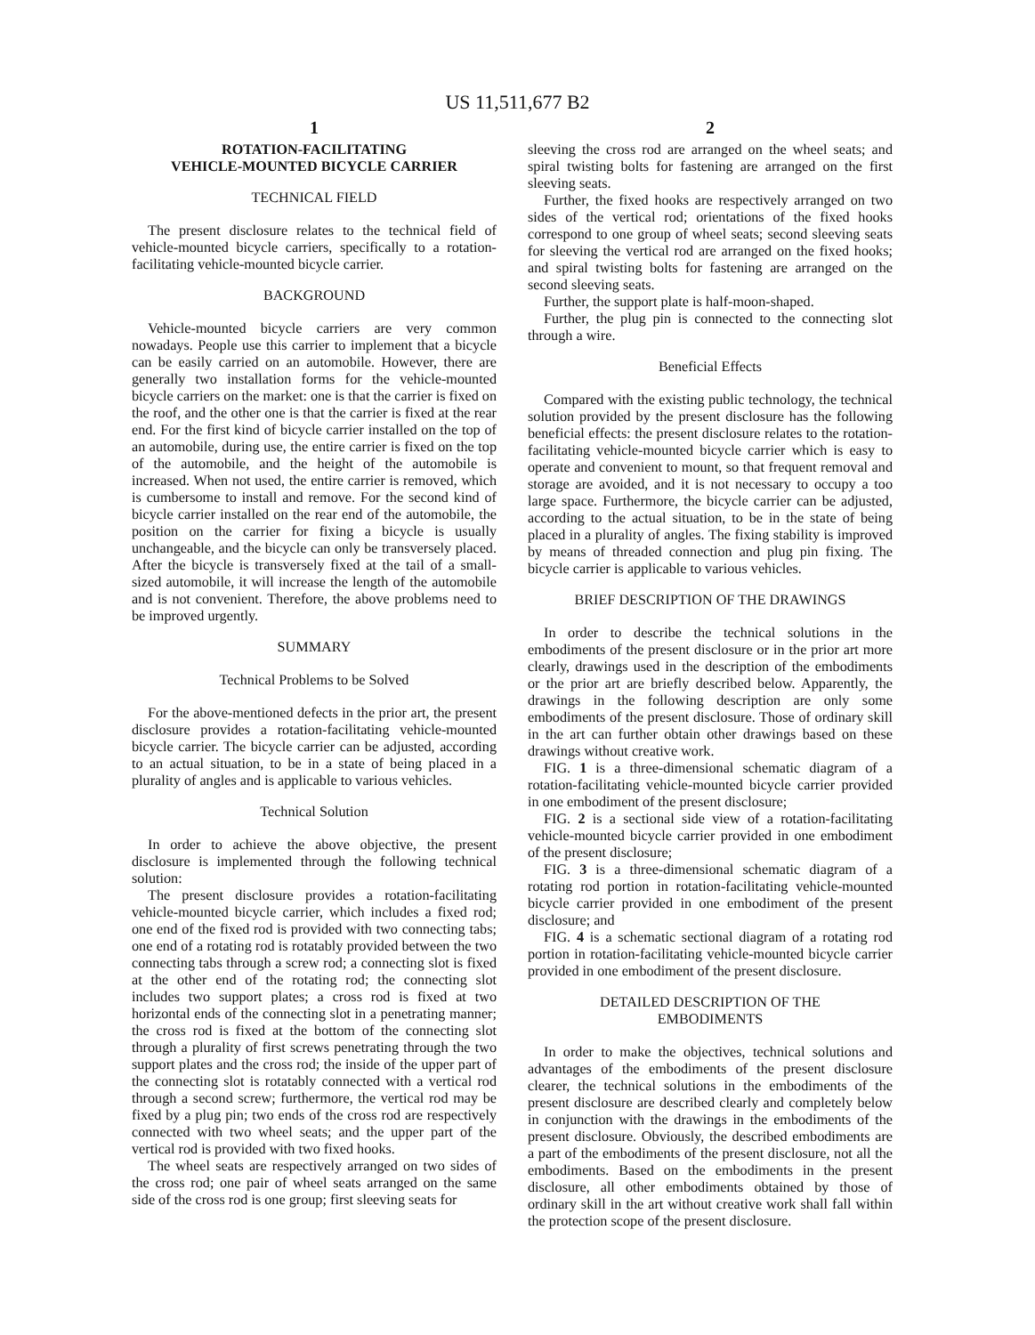US 11,511,677 B2
1
ROTATION-FACILITATING
VEHICLE-MOUNTED BICYCLE CARRIER
TECHNICAL FIELD
The present disclosure relates to the technical field of vehicle-mounted bicycle carriers, specifically to a rotation-facilitating vehicle-mounted bicycle carrier.
BACKGROUND
Vehicle-mounted bicycle carriers are very common nowadays. People use this carrier to implement that a bicycle can be easily carried on an automobile. However, there are generally two installation forms for the vehicle-mounted bicycle carriers on the market: one is that the carrier is fixed on the roof, and the other one is that the carrier is fixed at the rear end. For the first kind of bicycle carrier installed on the top of an automobile, during use, the entire carrier is fixed on the top of the automobile, and the height of the automobile is increased. When not used, the entire carrier is removed, which is cumbersome to install and remove. For the second kind of bicycle carrier installed on the rear end of the automobile, the position on the carrier for fixing a bicycle is usually unchangeable, and the bicycle can only be transversely placed. After the bicycle is transversely fixed at the tail of a small-sized automobile, it will increase the length of the automobile and is not convenient. Therefore, the above problems need to be improved urgently.
SUMMARY
Technical Problems to be Solved
For the above-mentioned defects in the prior art, the present disclosure provides a rotation-facilitating vehicle-mounted bicycle carrier. The bicycle carrier can be adjusted, according to an actual situation, to be in a state of being placed in a plurality of angles and is applicable to various vehicles.
Technical Solution
In order to achieve the above objective, the present disclosure is implemented through the following technical solution:
The present disclosure provides a rotation-facilitating vehicle-mounted bicycle carrier, which includes a fixed rod; one end of the fixed rod is provided with two connecting tabs; one end of a rotating rod is rotatably provided between the two connecting tabs through a screw rod; a connecting slot is fixed at the other end of the rotating rod; the connecting slot includes two support plates; a cross rod is fixed at two horizontal ends of the connecting slot in a penetrating manner; the cross rod is fixed at the bottom of the connecting slot through a plurality of first screws penetrating through the two support plates and the cross rod; the inside of the upper part of the connecting slot is rotatably connected with a vertical rod through a second screw; furthermore, the vertical rod may be fixed by a plug pin; two ends of the cross rod are respectively connected with two wheel seats; and the upper part of the vertical rod is provided with two fixed hooks.
The wheel seats are respectively arranged on two sides of the cross rod; one pair of wheel seats arranged on the same side of the cross rod is one group; first sleeving seats for
2
sleeving the cross rod are arranged on the wheel seats; and spiral twisting bolts for fastening are arranged on the first sleeving seats.
Further, the fixed hooks are respectively arranged on two sides of the vertical rod; orientations of the fixed hooks correspond to one group of wheel seats; second sleeving seats for sleeving the vertical rod are arranged on the fixed hooks; and spiral twisting bolts for fastening are arranged on the second sleeving seats.
Further, the support plate is half-moon-shaped.
Further, the plug pin is connected to the connecting slot through a wire.
Beneficial Effects
Compared with the existing public technology, the technical solution provided by the present disclosure has the following beneficial effects: the present disclosure relates to the rotation-facilitating vehicle-mounted bicycle carrier which is easy to operate and convenient to mount, so that frequent removal and storage are avoided, and it is not necessary to occupy a too large space. Furthermore, the bicycle carrier can be adjusted, according to the actual situation, to be in the state of being placed in a plurality of angles. The fixing stability is improved by means of threaded connection and plug pin fixing. The bicycle carrier is applicable to various vehicles.
BRIEF DESCRIPTION OF THE DRAWINGS
In order to describe the technical solutions in the embodiments of the present disclosure or in the prior art more clearly, drawings used in the description of the embodiments or the prior art are briefly described below. Apparently, the drawings in the following description are only some embodiments of the present disclosure. Those of ordinary skill in the art can further obtain other drawings based on these drawings without creative work.
FIG. 1 is a three-dimensional schematic diagram of a rotation-facilitating vehicle-mounted bicycle carrier provided in one embodiment of the present disclosure;
FIG. 2 is a sectional side view of a rotation-facilitating vehicle-mounted bicycle carrier provided in one embodiment of the present disclosure;
FIG. 3 is a three-dimensional schematic diagram of a rotating rod portion in rotation-facilitating vehicle-mounted bicycle carrier provided in one embodiment of the present disclosure; and
FIG. 4 is a schematic sectional diagram of a rotating rod portion in rotation-facilitating vehicle-mounted bicycle carrier provided in one embodiment of the present disclosure.
DETAILED DESCRIPTION OF THE
EMBODIMENTS
In order to make the objectives, technical solutions and advantages of the embodiments of the present disclosure clearer, the technical solutions in the embodiments of the present disclosure are described clearly and completely below in conjunction with the drawings in the embodiments of the present disclosure. Obviously, the described embodiments are a part of the embodiments of the present disclosure, not all the embodiments. Based on the embodiments in the present disclosure, all other embodiments obtained by those of ordinary skill in the art without creative work shall fall within the protection scope of the present disclosure.